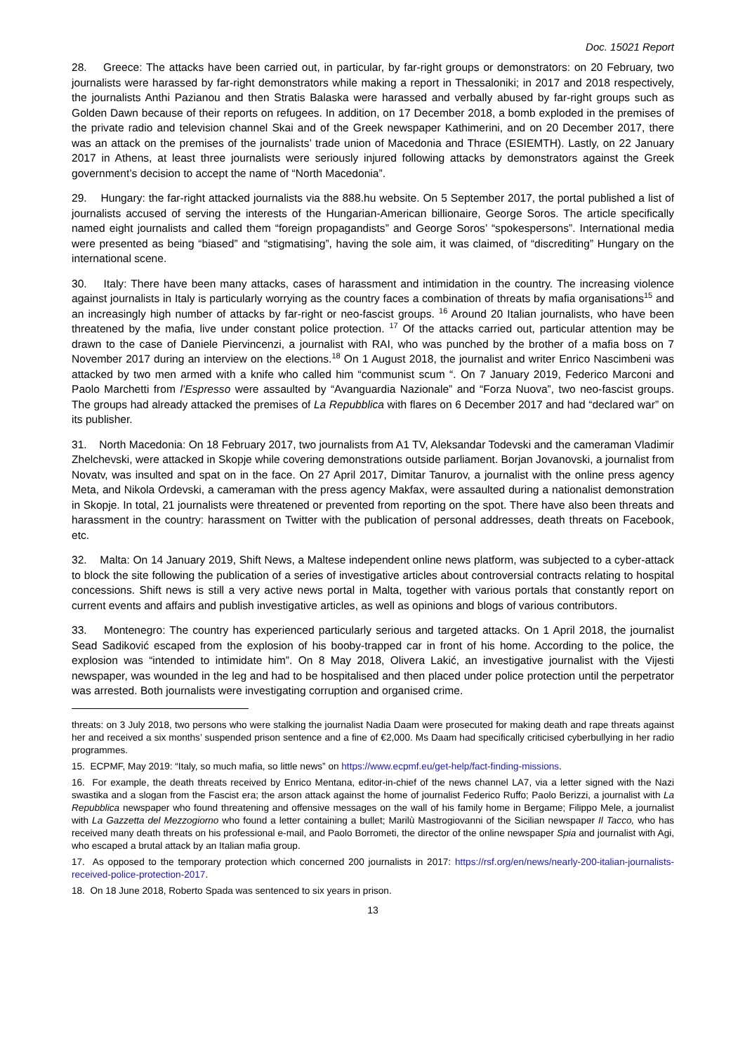Doc. 15021 Report
28. Greece: The attacks have been carried out, in particular, by far-right groups or demonstrators: on 20 February, two journalists were harassed by far-right demonstrators while making a report in Thessaloniki; in 2017 and 2018 respectively, the journalists Anthi Pazianou and then Stratis Balaska were harassed and verbally abused by far-right groups such as Golden Dawn because of their reports on refugees. In addition, on 17 December 2018, a bomb exploded in the premises of the private radio and television channel Skai and of the Greek newspaper Kathimerini, and on 20 December 2017, there was an attack on the premises of the journalists’ trade union of Macedonia and Thrace (ESIEMTH). Lastly, on 22 January 2017 in Athens, at least three journalists were seriously injured following attacks by demonstrators against the Greek government’s decision to accept the name of “North Macedonia”.
29. Hungary: the far-right attacked journalists via the 888.hu website. On 5 September 2017, the portal published a list of journalists accused of serving the interests of the Hungarian-American billionaire, George Soros. The article specifically named eight journalists and called them “foreign propagandists” and George Soros’ “spokespersons”. International media were presented as being “biased” and “stigmatising”, having the sole aim, it was claimed, of “discrediting” Hungary on the international scene.
30. Italy: There have been many attacks, cases of harassment and intimidation in the country. The increasing violence against journalists in Italy is particularly worrying as the country faces a combination of threats by mafia organisations<sup>15</sup> and an increasingly high number of attacks by far-right or neo-fascist groups. <sup>16</sup> Around 20 Italian journalists, who have been threatened by the mafia, live under constant police protection. <sup>17</sup> Of the attacks carried out, particular attention may be drawn to the case of Daniele Piervincenzi, a journalist with RAI, who was punched by the brother of a mafia boss on 7 November 2017 during an interview on the elections.<sup>18</sup> On 1 August 2018, the journalist and writer Enrico Nascimbeni was attacked by two men armed with a knife who called him “communist scum “. On 7 January 2019, Federico Marconi and Paolo Marchetti from l’Espresso were assaulted by “Avanguardia Nazionale” and “Forza Nuova”, two neo-fascist groups. The groups had already attacked the premises of La Repubblica with flares on 6 December 2017 and had “declared war” on its publisher.
31. North Macedonia: On 18 February 2017, two journalists from A1 TV, Aleksandar Todevski and the cameraman Vladimir Zhelchevski, were attacked in Skopje while covering demonstrations outside parliament. Borjan Jovanovski, a journalist from Novatv, was insulted and spat on in the face. On 27 April 2017, Dimitar Tanurov, a journalist with the online press agency Meta, and Nikola Ordevski, a cameraman with the press agency Makfax, were assaulted during a nationalist demonstration in Skopje. In total, 21 journalists were threatened or prevented from reporting on the spot. There have also been threats and harassment in the country: harassment on Twitter with the publication of personal addresses, death threats on Facebook, etc.
32. Malta: On 14 January 2019, Shift News, a Maltese independent online news platform, was subjected to a cyber-attack to block the site following the publication of a series of investigative articles about controversial contracts relating to hospital concessions. Shift news is still a very active news portal in Malta, together with various portals that constantly report on current events and affairs and publish investigative articles, as well as opinions and blogs of various contributors.
33. Montenegro: The country has experienced particularly serious and targeted attacks. On 1 April 2018, the journalist Sead Sadiković escaped from the explosion of his booby-trapped car in front of his home. According to the police, the explosion was “intended to intimidate him”. On 8 May 2018, Olivera Lakić, an investigative journalist with the Vijesti newspaper, was wounded in the leg and had to be hospitalised and then placed under police protection until the perpetrator was arrested. Both journalists were investigating corruption and organised crime.
threats: on 3 July 2018, two persons who were stalking the journalist Nadia Daam were prosecuted for making death and rape threats against her and received a six months’ suspended prison sentence and a fine of €2,000. Ms Daam had specifically criticised cyberbullying in her radio programmes.
15. ECPMF, May 2019: “Italy, so much mafia, so little news” on https://www.ecpmf.eu/get-help/fact-finding-missions.
16. For example, the death threats received by Enrico Mentana, editor-in-chief of the news channel LA7, via a letter signed with the Nazi swastika and a slogan from the Fascist era; the arson attack against the home of journalist Federico Ruffo; Paolo Berizzi, a journalist with La Repubblica newspaper who found threatening and offensive messages on the wall of his family home in Bergame; Filippo Mele, a journalist with La Gazzetta del Mezzogiorno who found a letter containing a bullet; Marilù Mastrogiovanni of the Sicilian newspaper Il Tacco, who has received many death threats on his professional e-mail, and Paolo Borrometi, the director of the online newspaper Spia and journalist with Agi, who escaped a brutal attack by an Italian mafia group.
17. As opposed to the temporary protection which concerned 200 journalists in 2017: https://rsf.org/en/news/nearly-200-italian-journalists-received-police-protection-2017.
18. On 18 June 2018, Roberto Spada was sentenced to six years in prison.
13